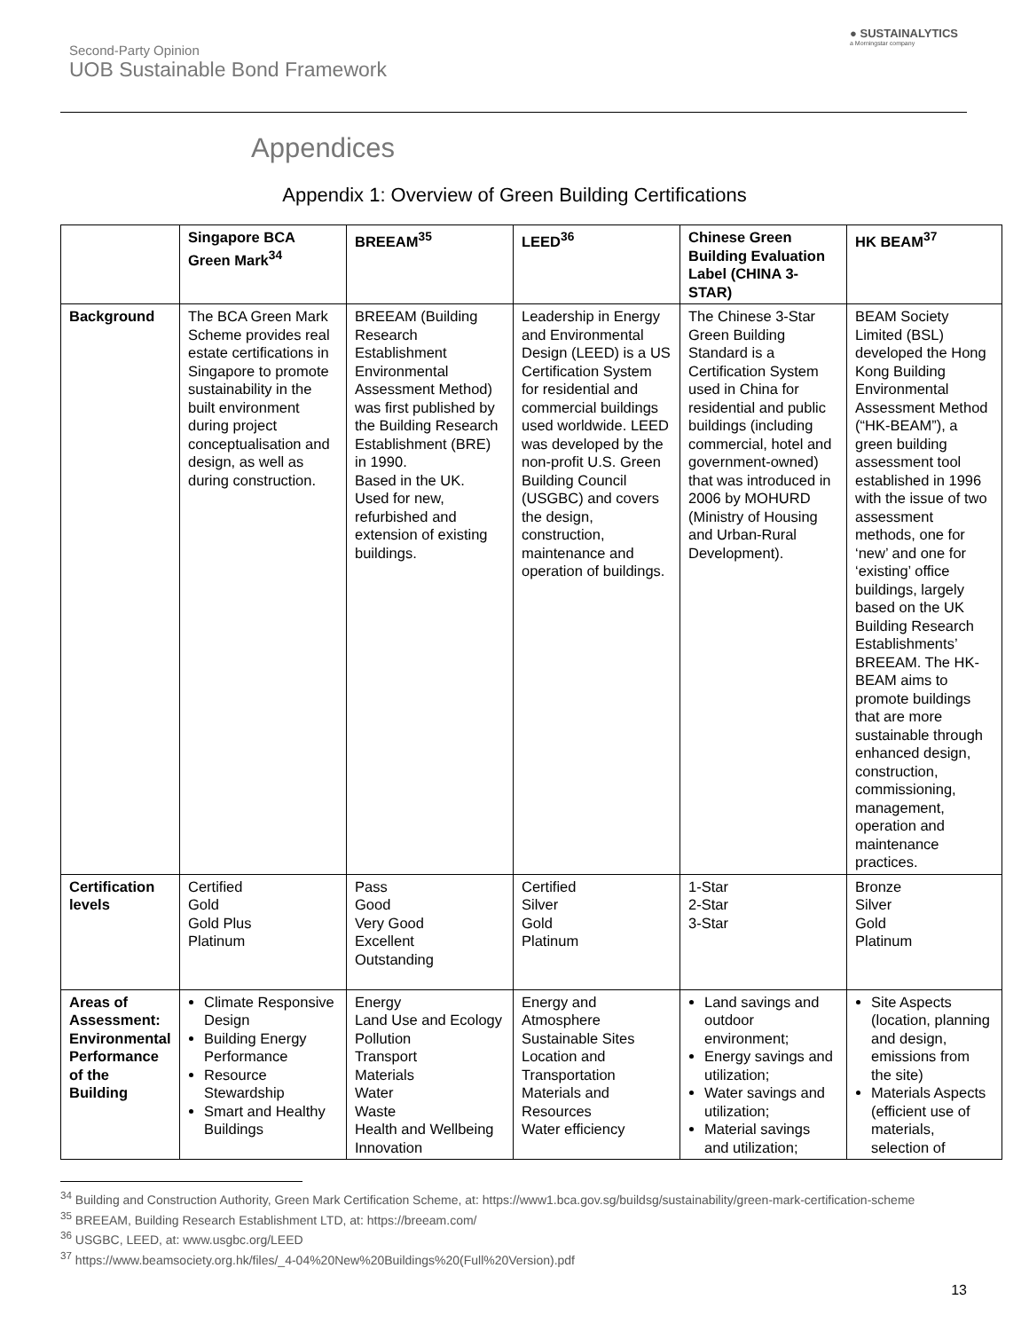Second-Party Opinion
UOB Sustainable Bond Framework
● SUSTAINALYTICS
a Morningstar company
Appendices
Appendix 1: Overview of Green Building Certifications
| | Singapore BCA Green Mark<sup>34</sup> | BREEAM<sup>35</sup> | LEED<sup>36</sup> | Chinese Green Building Evaluation Label (CHINA 3-STAR) | HK BEAM<sup>37</sup> |
| --- | --- | --- | --- | --- | --- |
| Background | The BCA Green Mark Scheme provides real estate certifications in Singapore to promote sustainability in the built environment during project conceptualisation and design, as well as during construction. | BREEAM (Building Research Establishment Environmental Assessment Method) was first published by the Building Research Establishment (BRE) in 1990. Based in the UK. Used for new, refurbished and extension of existing buildings. | Leadership in Energy and Environmental Design (LEED) is a US Certification System for residential and commercial buildings used worldwide. LEED was developed by the non-profit U.S. Green Building Council (USGBC) and covers the design, construction, maintenance and operation of buildings. | The Chinese 3-Star Green Building Standard is a Certification System used in China for residential and public buildings (including commercial, hotel and government-owned) that was introduced in 2006 by MOHURD (Ministry of Housing and Urban-Rural Development). | BEAM Society Limited (BSL) developed the Hong Kong Building Environmental Assessment Method (“HK-BEAM”), a green building assessment tool established in 1996 with the issue of two assessment methods, one for ‘new’ and one for ‘existing’ office buildings, largely based on the UK Building Research Establishments’ BREEAM. The HK-BEAM aims to promote buildings that are more sustainable through enhanced design, construction, commissioning, management, operation and maintenance practices. |
| Certification levels | Certified Gold Gold Plus Platinum | Pass Good Very Good Excellent Outstanding | Certified Silver Gold Platinum | 1-Star 2-Star 3-Star | Bronze Silver Gold Platinum |
| Areas of Assessment: Environmental Performance of the Building | Climate Responsive Design Building Energy Performance Resource Stewardship Smart and Healthy Buildings | Energy Land Use and Ecology Pollution Transport Materials Water Waste Health and Wellbeing Innovation | Energy and Atmosphere Sustainable Sites Location and Transportation Materials and Resources Water efficiency | Land savings and outdoor environment; Energy savings and utilization; Water savings and utilization; Material savings and utilization; | Site Aspects (location, planning and design, emissions from the site) Materials Aspects (efficient use of materials, selection of |
<sup>34</sup> Building and Construction Authority, Green Mark Certification Scheme, at: https://www1.bca.gov.sg/buildsg/sustainability/green-mark-certification-scheme
<sup>35</sup> BREEAM, Building Research Establishment LTD, at: https://breeam.com/
<sup>36</sup> USGBC, LEED, at: www.usgbc.org/LEED
<sup>37</sup> https://www.beamsociety.org.hk/files/_4-04%20New%20Buildings%20(Full%20Version).pdf
13